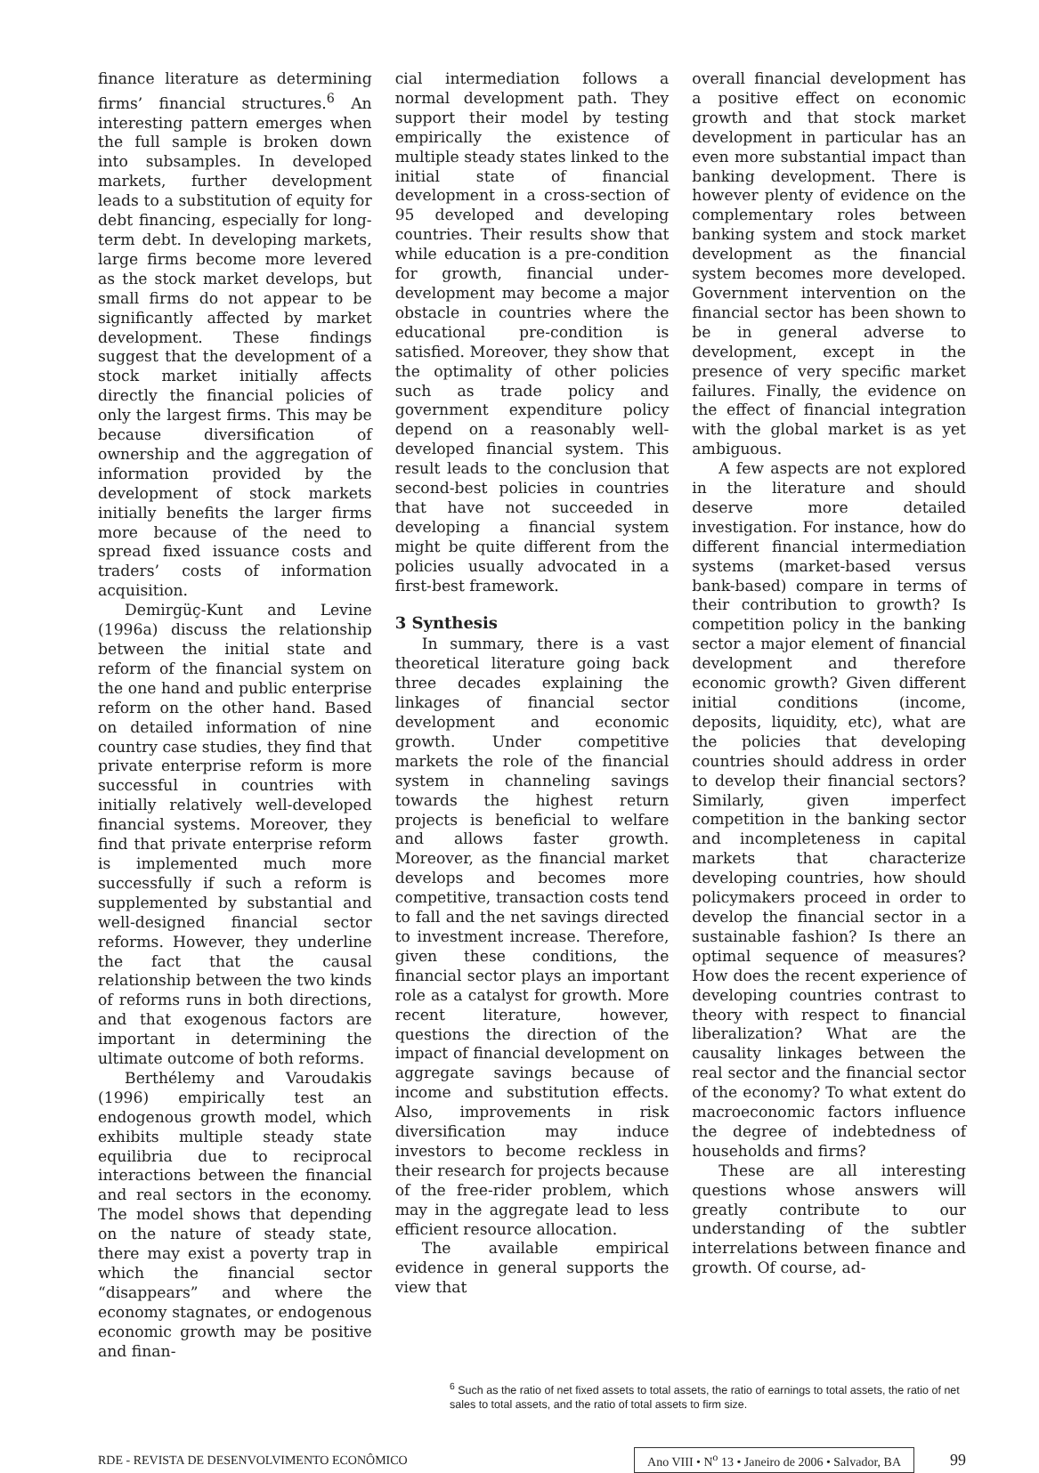finance literature as determining firms’ financial structures.<sup>6</sup> An interesting pattern emerges when the full sample is broken down into subsamples. In developed markets, further development leads to a substitution of equity for debt financing, especially for long-term debt. In developing markets, large firms become more levered as the stock market develops, but small firms do not appear to be significantly affected by market development. These findings suggest that the development of a stock market initially affects directly the financial policies of only the largest firms. This may be because diversification of ownership and the aggregation of information provided by the development of stock markets initially benefits the larger firms more because of the need to spread fixed issuance costs and traders’ costs of information acquisition.
Demirgüç-Kunt and Levine (1996a) discuss the relationship between the initial state and reform of the financial system on the one hand and public enterprise reform on the other hand. Based on detailed information of nine country case studies, they find that private enterprise reform is more successful in countries with initially relatively well-developed financial systems. Moreover, they find that private enterprise reform is implemented much more successfully if such a reform is supplemented by substantial and well-designed financial sector reforms. However, they underline the fact that the causal relationship between the two kinds of reforms runs in both directions, and that exogenous factors are important in determining the ultimate outcome of both reforms.
Berthélemy and Varoudakis (1996) empirically test an endogenous growth model, which exhibits multiple steady state equilibria due to reciprocal interactions between the financial and real sectors in the economy. The model shows that depending on the nature of steady state, there may exist a poverty trap in which the financial sector “disappears” and where the economy stagnates, or endogenous economic growth may be positive and finan-
cial intermediation follows a normal development path. They support their model by testing empirically the existence of multiple steady states linked to the initial state of financial development in a cross-section of 95 developed and developing countries. Their results show that while education is a pre-condition for growth, financial under-development may become a major obstacle in countries where the educational pre-condition is satisfied. Moreover, they show that the optimality of other policies such as trade policy and government expenditure policy depend on a reasonably well-developed financial system. This result leads to the conclusion that second-best policies in countries that have not succeeded in developing a financial system might be quite different from the policies usually advocated in a first-best framework.
3 Synthesis
In summary, there is a vast theoretical literature going back three decades explaining the linkages of financial sector development and economic growth. Under competitive markets the role of the financial system in channeling savings towards the highest return projects is beneficial to welfare and allows faster growth. Moreover, as the financial market develops and becomes more competitive, transaction costs tend to fall and the net savings directed to investment increase. Therefore, given these conditions, the financial sector plays an important role as a catalyst for growth. More recent literature, however, questions the direction of the impact of financial development on aggregate savings because of income and substitution effects. Also, improvements in risk diversification may induce investors to become reckless in their research for projects because of the free-rider problem, which may in the aggregate lead to less efficient resource allocation.
The available empirical evidence in general supports the view that
overall financial development has a positive effect on economic growth and that stock market development in particular has an even more substantial impact than banking development. There is however plenty of evidence on the complementary roles between banking system and stock market development as the financial system becomes more developed. Government intervention on the financial sector has been shown to be in general adverse to development, except in the presence of very specific market failures. Finally, the evidence on the effect of financial integration with the global market is as yet ambiguous.
A few aspects are not explored in the literature and should deserve more detailed investigation. For instance, how do different financial intermediation systems (market-based versus bank-based) compare in terms of their contribution to growth? Is competition policy in the banking sector a major element of financial development and therefore economic growth? Given different initial conditions (income, deposits, liquidity, etc), what are the policies that developing countries should address in order to develop their financial sectors? Similarly, given imperfect competition in the banking sector and incompleteness in capital markets that characterize developing countries, how should policymakers proceed in order to develop the financial sector in a sustainable fashion? Is there an optimal sequence of measures? How does the recent experience of developing countries contrast to theory with respect to financial liberalization? What are the causality linkages between the real sector and the financial sector of the economy? To what extent do macroeconomic factors influence the degree of indebtedness of households and firms?
These are all interesting questions whose answers will greatly contribute to our understanding of the subtler interrelations between finance and growth. Of course, ad-
<sup>6</sup> Such as the ratio of net fixed assets to total assets, the ratio of earnings to total assets, the ratio of net sales to total assets, and the ratio of total assets to firm size.
RDE - REVISTA DE DESENVOLVIMENTO ECONÔMICO Ano VIII • N<sup>o</sup> 13 • Janeiro de 2006 • Salvador, BA 99